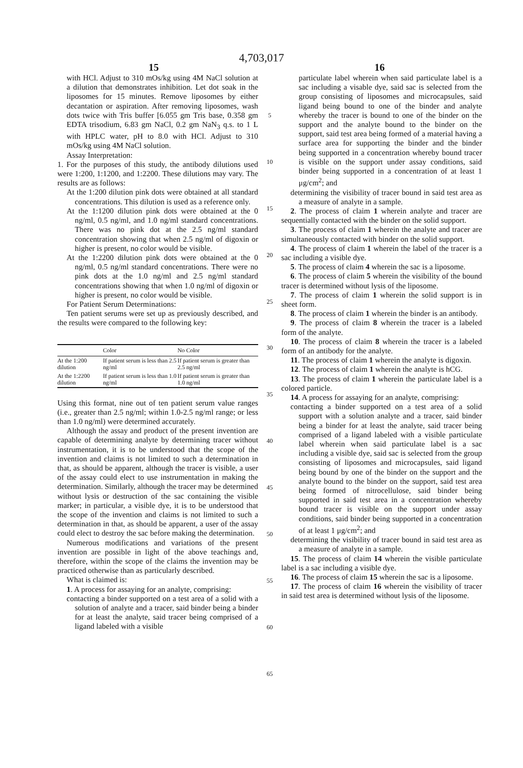4,703,017
15 16
with HCl. Adjust to 310 mOs/kg using 4M NaCl solution at a dilution that demonstrates inhibition. Let dot soak in the liposomes for 15 minutes. Remove liposomes by either decantation or aspiration. After removing liposomes, wash dots twice with Tris buffer [6.055 gm Tris base, 0.358 gm EDTA trisodium, 6.83 gm NaCl, 0.2 gm NaN<sub>3</sub> q.s. to 1 L with HPLC water, pH to 8.0 with HCl. Adjust to 310 mOs/kg using 4M NaCl solution.
Assay Interpretation:
1. For the purposes of this study, the antibody dilutions used were 1:200, 1:1200, and 1:2200. These dilutions may vary. The results are as follows:
At the 1:200 dilution pink dots were obtained at all standard concentrations. This dilution is used as a reference only.
At the 1:1200 dilution pink dots were obtained at the 0 ng/ml, 0.5 ng/ml, and 1.0 ng/ml standard concentrations. There was no pink dot at the 2.5 ng/ml standard concentration showing that when 2.5 ng/ml of digoxin or higher is present, no color would be visible.
At the 1:2200 dilution pink dots were obtained at the 0 ng/ml, 0.5 ng/ml standard concentrations. There were no pink dots at the 1.0 ng/ml and 2.5 ng/ml standard concentrations showing that when 1.0 ng/ml of digoxin or higher is present, no color would be visible.
For Patient Serum Determinations:
Ten patient serums were set up as previously described, and the results were compared to the following key:
| | Color | No Color |
| --- | --- | --- |
| At the 1:200 dilution | If patient serum is less than 2.5 ng/ml | If patient serum is greater than 2.5 ng/ml |
| At the 1:2200 dilution | If patient serum is less than 1.0 ng/ml | If patient serum is greater than 1.0 ng/ml |
Using this format, nine out of ten patient serum value ranges (i.e., greater than 2.5 ng/ml; within 1.0-2.5 ng/ml range; or less than 1.0 ng/ml) were determined accurately.
Although the assay and product of the present invention are capable of determining analyte by determining tracer without instrumentation, it is to be understood that the scope of the invention and claims is not limited to such a determination in that, as should be apparent, although the tracer is visible, a user of the assay could elect to use instrumentation in making the determination. Similarly, although the tracer may be determined without lysis or destruction of the sac containing the visible marker; in particular, a visible dye, it is to be understood that the scope of the invention and claims is not limited to such a determination in that, as should be apparent, a user of the assay could elect to destroy the sac before making the determination.
Numerous modifications and variations of the present invention are possible in light of the above teachings and, therefore, within the scope of the claims the invention may be practiced otherwise than as particularly described.
What is claimed is:
1. A process for assaying for an analyte, comprising:
contacting a binder supported on a test area of a solid with a solution of analyte and a tracer, said binder being a binder for at least the analyte, said tracer being comprised of a ligand labeled with a visible
5
10
15
20
25
30
35
40
45
50
55
60
65
particulate label wherein when said particulate label is a sac including a visable dye, said sac is selected from the group consisting of liposomes and microcapsules, said ligand being bound to one of the binder and analyte whereby the tracer is bound to one of the binder on the support and the analyte bound to the binder on the support, said test area being formed of a material having a surface area for supporting the binder and the binder being supported in a concentration whereby bound tracer is visible on the support under assay conditions, said binder being supported in a concentration of at least 1 μg/cm<sup>2</sup>; and
determining the visibility of tracer bound in said test area as a measure of analyte in a sample.
2. The process of claim 1 wherein analyte and tracer are sequentially contacted with the binder on the solid support.
3. The process of claim 1 wherein the analyte and tracer are simultaneously contacted with binder on the solid support.
4. The process of claim 1 wherein the label of the tracer is a sac including a visible dye.
5. The process of claim 4 wherein the sac is a liposome.
6. The process of claim 5 wherein the visibility of the bound tracer is determined without lysis of the liposome.
7. The process of claim 1 wherein the solid support is in sheet form.
8. The process of claim 1 wherein the binder is an antibody.
9. The process of claim 8 wherein the tracer is a labeled form of the analyte.
10. The process of claim 8 wherein the tracer is a labeled form of an antibody for the analyte.
11. The process of claim 1 wherein the analyte is digoxin.
12. The process of claim 1 wherein the analyte is hCG.
13. The process of claim 1 wherein the particulate label is a colored particle.
14. A process for assaying for an analyte, comprising:
contacting a binder supported on a test area of a solid support with a solution analyte and a tracer, said binder being a binder for at least the analyte, said tracer being comprised of a ligand labeled with a visible particulate label wherein when said particulate label is a sac including a visible dye, said sac is selected from the group consisting of liposomes and microcapsules, said ligand being bound by one of the binder on the support and the analyte bound to the binder on the support, said test area being formed of nitrocellulose, said binder being supported in said test area in a concentration whereby bound tracer is visible on the support under assay conditions, said binder being supported in a concentration of at least 1 μg/cm<sup>2</sup>; and
determining the visibility of tracer bound in said test area as a measure of analyte in a sample.
15. The process of claim 14 wherein the visible particulate label is a sac including a visible dye.
16. The process of claim 15 wherein the sac is a liposome.
17. The process of claim 16 wherein the visibility of tracer in said test area is determined without lysis of the liposome.